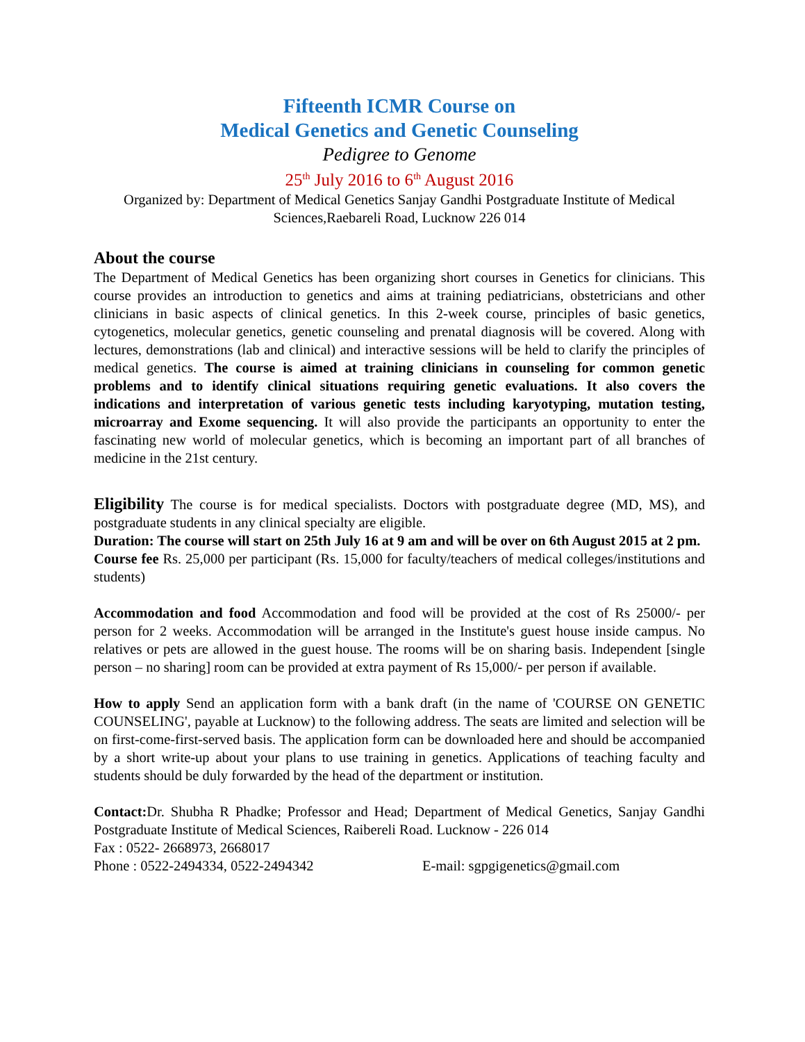Fifteenth ICMR Course on
Medical Genetics and Genetic Counseling
Pedigree to Genome
25<sup>th</sup> July 2016 to 6<sup>th</sup> August 2016
Organized by: Department of Medical Genetics Sanjay Gandhi Postgraduate Institute of Medical Sciences,Raebareli Road, Lucknow 226 014
About the course
The Department of Medical Genetics has been organizing short courses in Genetics for clinicians. This course provides an introduction to genetics and aims at training pediatricians, obstetricians and other clinicians in basic aspects of clinical genetics. In this 2-week course, principles of basic genetics, cytogenetics, molecular genetics, genetic counseling and prenatal diagnosis will be covered. Along with lectures, demonstrations (lab and clinical) and interactive sessions will be held to clarify the principles of medical genetics. The course is aimed at training clinicians in counseling for common genetic problems and to identify clinical situations requiring genetic evaluations. It also covers the indications and interpretation of various genetic tests including karyotyping, mutation testing, microarray and Exome sequencing. It will also provide the participants an opportunity to enter the fascinating new world of molecular genetics, which is becoming an important part of all branches of medicine in the 21st century.
Eligibility The course is for medical specialists. Doctors with postgraduate degree (MD, MS), and postgraduate students in any clinical specialty are eligible.
Duration: The course will start on 25th July 16 at 9 am and will be over on 6th August 2015 at 2 pm.
Course fee Rs. 25,000 per participant (Rs. 15,000 for faculty/teachers of medical colleges/institutions and students)
Accommodation and food Accommodation and food will be provided at the cost of Rs 25000/- per person for 2 weeks. Accommodation will be arranged in the Institute's guest house inside campus. No relatives or pets are allowed in the guest house. The rooms will be on sharing basis. Independent [single person – no sharing] room can be provided at extra payment of Rs 15,000/- per person if available.
How to apply Send an application form with a bank draft (in the name of 'COURSE ON GENETIC COUNSELING', payable at Lucknow) to the following address. The seats are limited and selection will be on first-come-first-served basis. The application form can be downloaded here and should be accompanied by a short write-up about your plans to use training in genetics. Applications of teaching faculty and students should be duly forwarded by the head of the department or institution.
Contact: Dr. Shubha R Phadke; Professor and Head; Department of Medical Genetics, Sanjay Gandhi Postgraduate Institute of Medical Sciences, Raibereli Road. Lucknow - 226 014
Fax : 0522- 2668973, 2668017
Phone : 0522-2494334, 0522-2494342 E-mail: sgpgigenetics@gmail.com